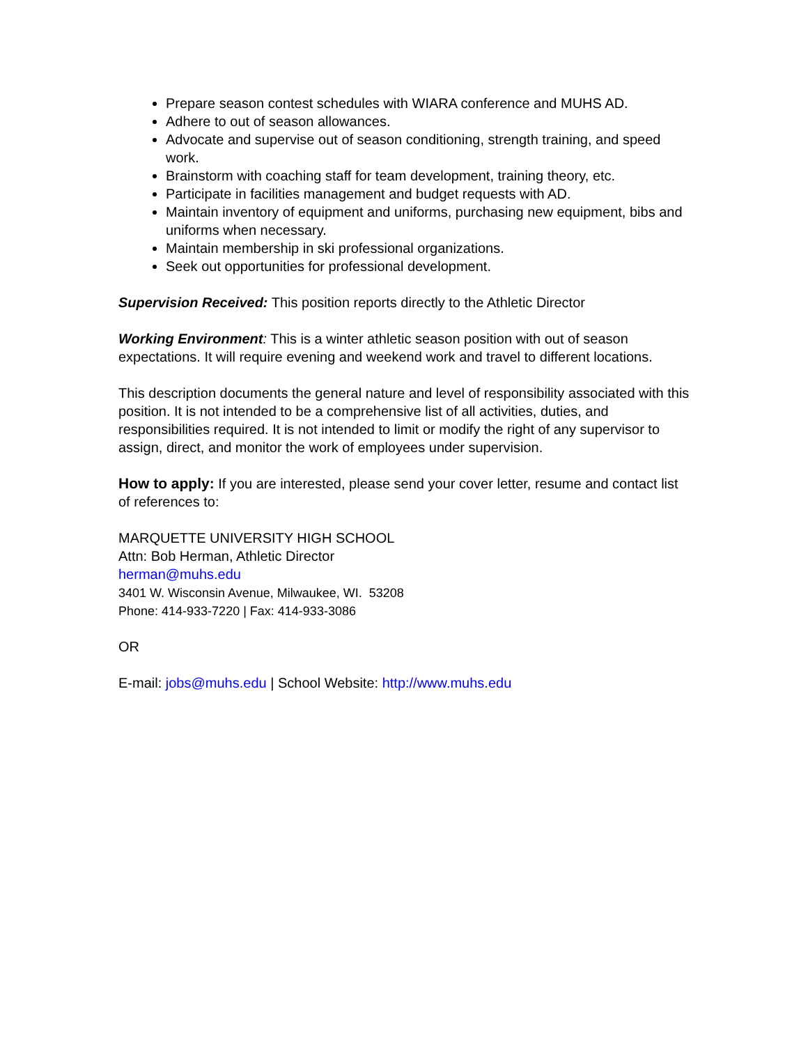Prepare season contest schedules with WIARA conference and MUHS AD.
Adhere to out of season allowances.
Advocate and supervise out of season conditioning, strength training, and speed work.
Brainstorm with coaching staff for team development, training theory, etc.
Participate in facilities management and budget requests with AD.
Maintain inventory of equipment and uniforms, purchasing new equipment, bibs and uniforms when necessary.
Maintain membership in ski professional organizations.
Seek out opportunities for professional development.
Supervision Received: This position reports directly to the Athletic Director
Working Environment: This is a winter athletic season position with out of season expectations. It will require evening and weekend work and travel to different locations.
This description documents the general nature and level of responsibility associated with this position. It is not intended to be a comprehensive list of all activities, duties, and responsibilities required. It is not intended to limit or modify the right of any supervisor to assign, direct, and monitor the work of employees under supervision.
How to apply: If you are interested, please send your cover letter, resume and contact list of references to:
MARQUETTE UNIVERSITY HIGH SCHOOL
Attn: Bob Herman, Athletic Director
herman@muhs.edu
3401 W. Wisconsin Avenue, Milwaukee, WI. 53208
Phone: 414-933-7220 | Fax: 414-933-3086
OR
E-mail: jobs@muhs.edu | School Website: http://www.muhs.edu